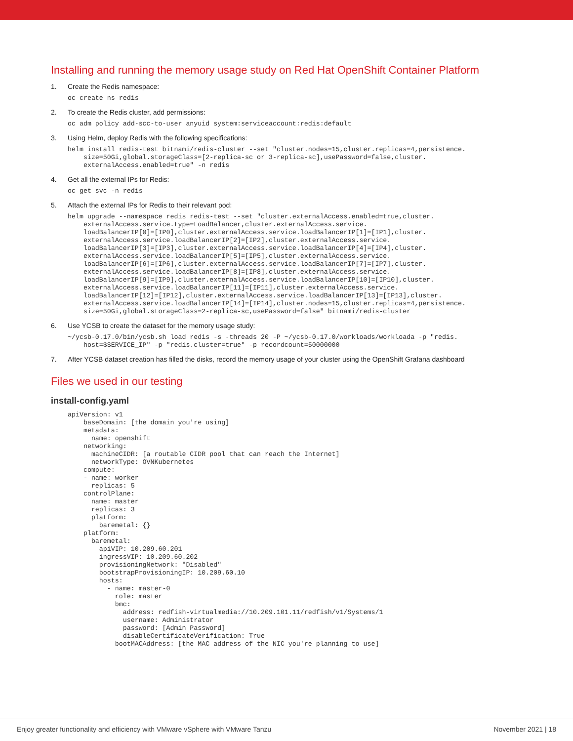Installing and running the memory usage study on Red Hat OpenShift Container Platform
1. Create the Redis namespace:
oc create ns redis
2. To create the Redis cluster, add permissions:
oc adm policy add-scc-to-user anyuid system:serviceaccount:redis:default
3. Using Helm, deploy Redis with the following specifications:
helm install redis-test bitnami/redis-cluster --set "cluster.nodes=15,cluster.replicas=4,persistence.
    size=50Gi,global.storageClass=[2-replica-sc or 3-replica-sc],usePassword=false,cluster.
    externalAccess.enabled=true" -n redis
4. Get all the external IPs for Redis:
oc get svc -n redis
5. Attach the external IPs for Redis to their relevant pod:
helm upgrade --namespace redis redis-test --set "cluster.externalAccess.enabled=true,cluster.
    externalAccess.service.type=LoadBalancer,cluster.externalAccess.service.
    loadBalancerIP[0]=[IP0],cluster.externalAccess.service.loadBalancerIP[1]=[IP1],cluster.
    externalAccess.service.loadBalancerIP[2]=[IP2],cluster.externalAccess.service.
    loadBalancerIP[3]=[IP3],cluster.externalAccess.service.loadBalancerIP[4]=[IP4],cluster.
    externalAccess.service.loadBalancerIP[5]=[IP5],cluster.externalAccess.service.
    loadBalancerIP[6]=[IP6],cluster.externalAccess.service.loadBalancerIP[7]=[IP7],cluster.
    externalAccess.service.loadBalancerIP[8]=[IP8],cluster.externalAccess.service.
    loadBalancerIP[9]=[IP9],cluster.externalAccess.service.loadBalancerIP[10]=[IP10],cluster.
    externalAccess.service.loadBalancerIP[11]=[IP11],cluster.externalAccess.service.
    loadBalancerIP[12]=[IP12],cluster.externalAccess.service.loadBalancerIP[13]=[IP13],cluster.
    externalAccess.service.loadBalancerIP[14]=[IP14],cluster.nodes=15,cluster.replicas=4,persistence.
    size=50Gi,global.storageClass=2-replica-sc,usePassword=false" bitnami/redis-cluster
6. Use YCSB to create the dataset for the memory usage study:
~/ycsb-0.17.0/bin/ycsb.sh load redis -s -threads 20 -P ~/ycsb-0.17.0/workloads/workloada -p "redis.
    host=$SERVICE_IP" -p "redis.cluster=true" -p recordcount=50000000
7. After YCSB dataset creation has filled the disks, record the memory usage of your cluster using the OpenShift Grafana dashboard
Files we used in our testing
install-config.yaml
apiVersion: v1
    baseDomain: [the domain you're using]
    metadata:
      name: openshift
    networking:
      machineCIDR: [a routable CIDR pool that can reach the Internet]
      networkType: OVNKubernetes
    compute:
    - name: worker
      replicas: 5
    controlPlane:
      name: master
      replicas: 3
      platform:
        baremetal: {}
    platform:
      baremetal:
        apiVIP: 10.209.60.201
        ingressVIP: 10.209.60.202
        provisioningNetwork: "Disabled"
        bootstrapProvisioningIP: 10.209.60.10
        hosts:
          - name: master-0
            role: master
            bmc:
              address: redfish-virtualmedia://10.209.101.11/redfish/v1/Systems/1
              username: Administrator
              password: [Admin Password]
              disableCertificateVerification: True
            bootMACAddress: [the MAC address of the NIC you're planning to use]
Enjoy greater functionality and efficiency with VMware vSphere with VMware Tanzu November 2021 | 18